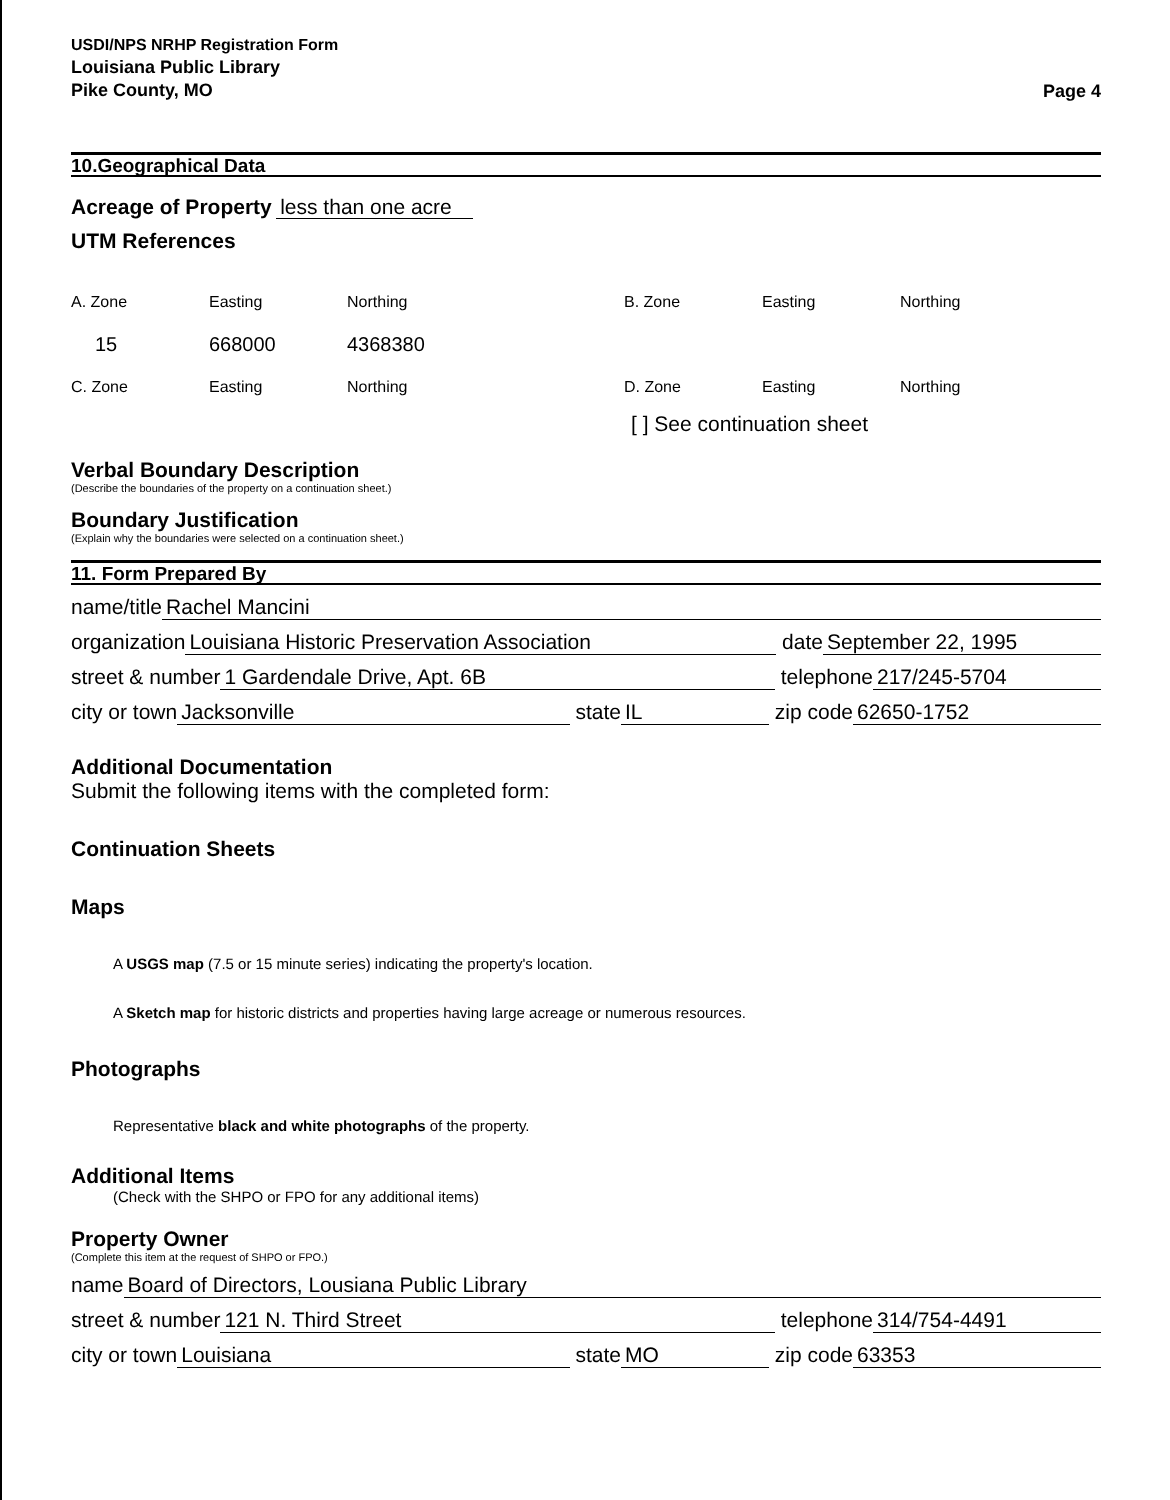USDI/NPS NRHP Registration Form
Louisiana Public Library
Pike County, MO
Page 4
10.Geographical Data
Acreage of Property
less than one acre
UTM References
A. Zone
Easting
Northing
B. Zone
Easting
Northing
15
668000
4368380
C. Zone
Easting
Northing
D. Zone
Easting
Northing
[ ] See continuation sheet
Verbal Boundary Description
(Describe the boundaries of the property on a continuation sheet.)
Boundary Justification
(Explain why the boundaries were selected on a continuation sheet.)
11. Form Prepared By
name/title Rachel Mancini
organization Louisiana Historic Preservation Association date September 22, 1995
street & number 1 Gardendale Drive, Apt. 6B telephone 217/245-5704
city or town Jacksonville state IL zip code 62650-1752
Additional Documentation
Submit the following items with the completed form:
Continuation Sheets
Maps
A USGS map (7.5 or 15 minute series) indicating the property's location.
A Sketch map for historic districts and properties having large acreage or numerous resources.
Photographs
Representative black and white photographs of the property.
Additional Items
(Check with the SHPO or FPO for any additional items)
Property Owner
(Complete this item at the request of SHPO or FPO.)
name Board of Directors, Lousiana Public Library
street & number 121 N. Third Street telephone 314/754-4491
city or town Louisiana state MO zip code 63353